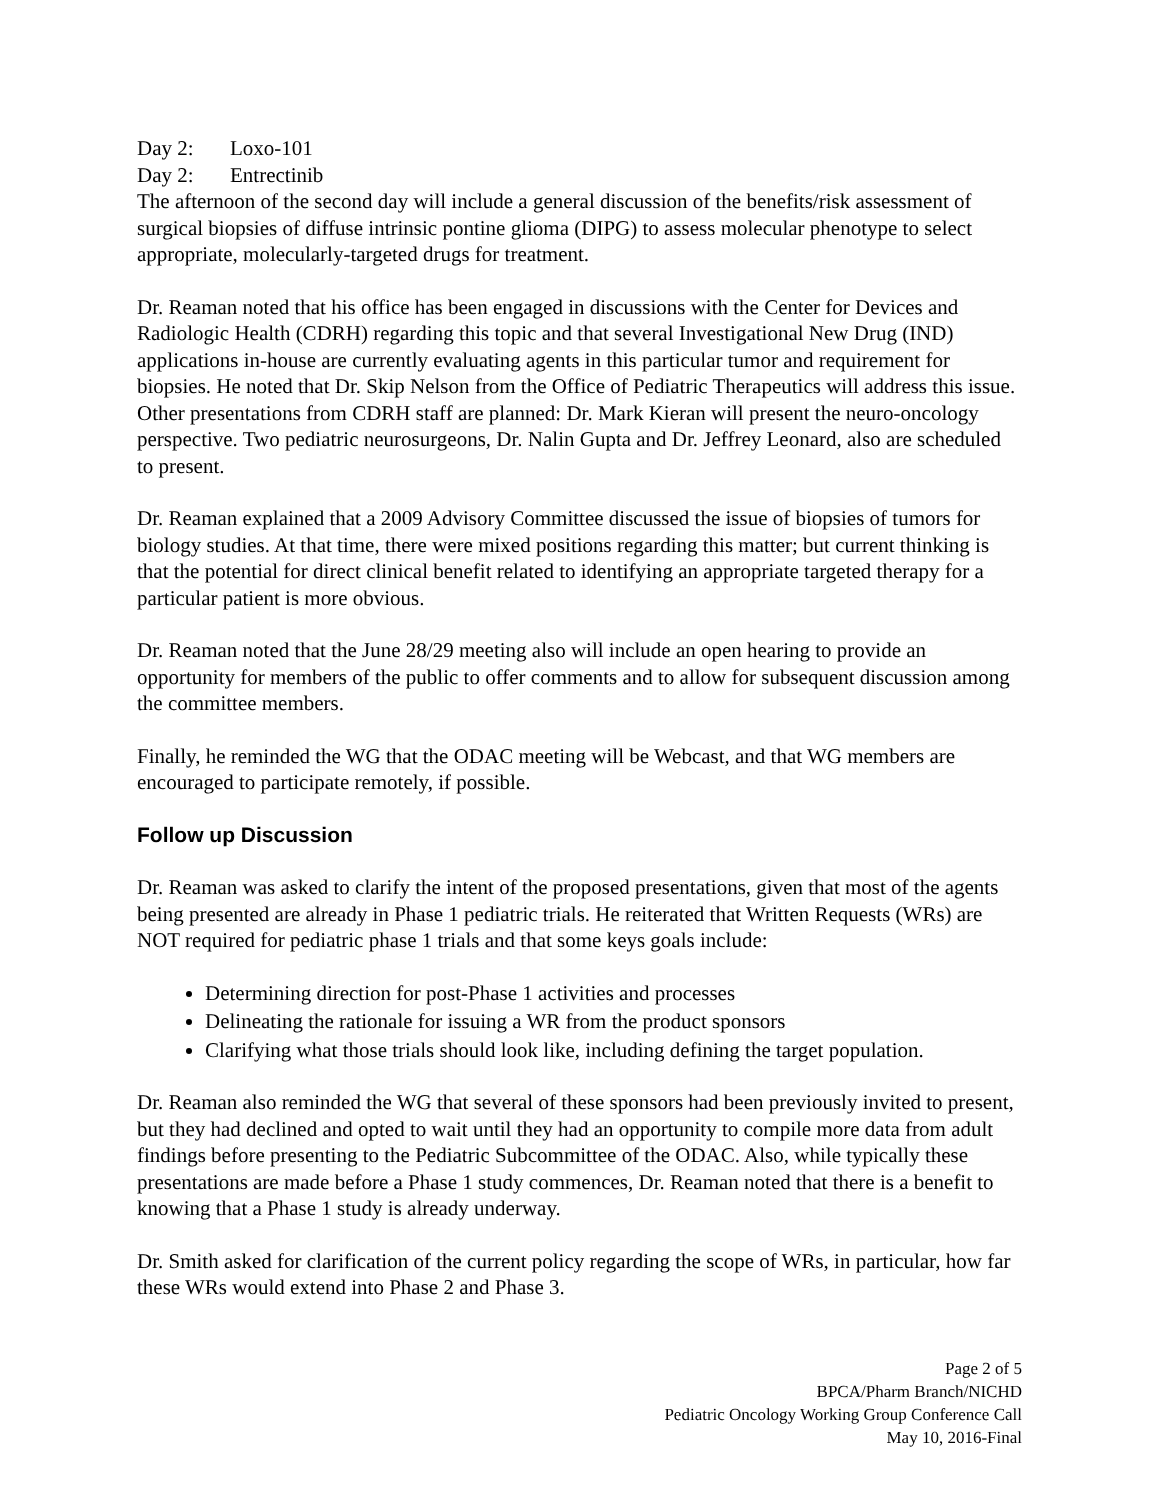Day 2: Loxo-101
Day 2: Entrectinib
The afternoon of the second day will include a general discussion of the benefits/risk assessment of surgical biopsies of diffuse intrinsic pontine glioma (DIPG) to assess molecular phenotype to select appropriate, molecularly-targeted drugs for treatment.
Dr. Reaman noted that his office has been engaged in discussions with the Center for Devices and Radiologic Health (CDRH) regarding this topic and that several Investigational New Drug (IND) applications in-house are currently evaluating agents in this particular tumor and requirement for biopsies. He noted that Dr. Skip Nelson from the Office of Pediatric Therapeutics will address this issue. Other presentations from CDRH staff are planned: Dr. Mark Kieran will present the neuro-oncology perspective. Two pediatric neurosurgeons, Dr. Nalin Gupta and Dr. Jeffrey Leonard, also are scheduled to present.
Dr. Reaman explained that a 2009 Advisory Committee discussed the issue of biopsies of tumors for biology studies. At that time, there were mixed positions regarding this matter; but current thinking is that the potential for direct clinical benefit related to identifying an appropriate targeted therapy for a particular patient is more obvious.
Dr. Reaman noted that the June 28/29 meeting also will include an open hearing to provide an opportunity for members of the public to offer comments and to allow for subsequent discussion among the committee members.
Finally, he reminded the WG that the ODAC meeting will be Webcast, and that WG members are encouraged to participate remotely, if possible.
Follow up Discussion
Dr. Reaman was asked to clarify the intent of the proposed presentations, given that most of the agents being presented are already in Phase 1 pediatric trials. He reiterated that Written Requests (WRs) are NOT required for pediatric phase 1 trials and that some keys goals include:
Determining direction for post-Phase 1 activities and processes
Delineating the rationale for issuing a WR from the product sponsors
Clarifying what those trials should look like, including defining the target population.
Dr. Reaman also reminded the WG that several of these sponsors had been previously invited to present, but they had declined and opted to wait until they had an opportunity to compile more data from adult findings before presenting to the Pediatric Subcommittee of the ODAC. Also, while typically these presentations are made before a Phase 1 study commences, Dr. Reaman noted that there is a benefit to knowing that a Phase 1 study is already underway.
Dr. Smith asked for clarification of the current policy regarding the scope of WRs, in particular, how far these WRs would extend into Phase 2 and Phase 3.
Page 2 of 5
BPCA/Pharm Branch/NICHD
Pediatric Oncology Working Group Conference Call
May 10, 2016-Final